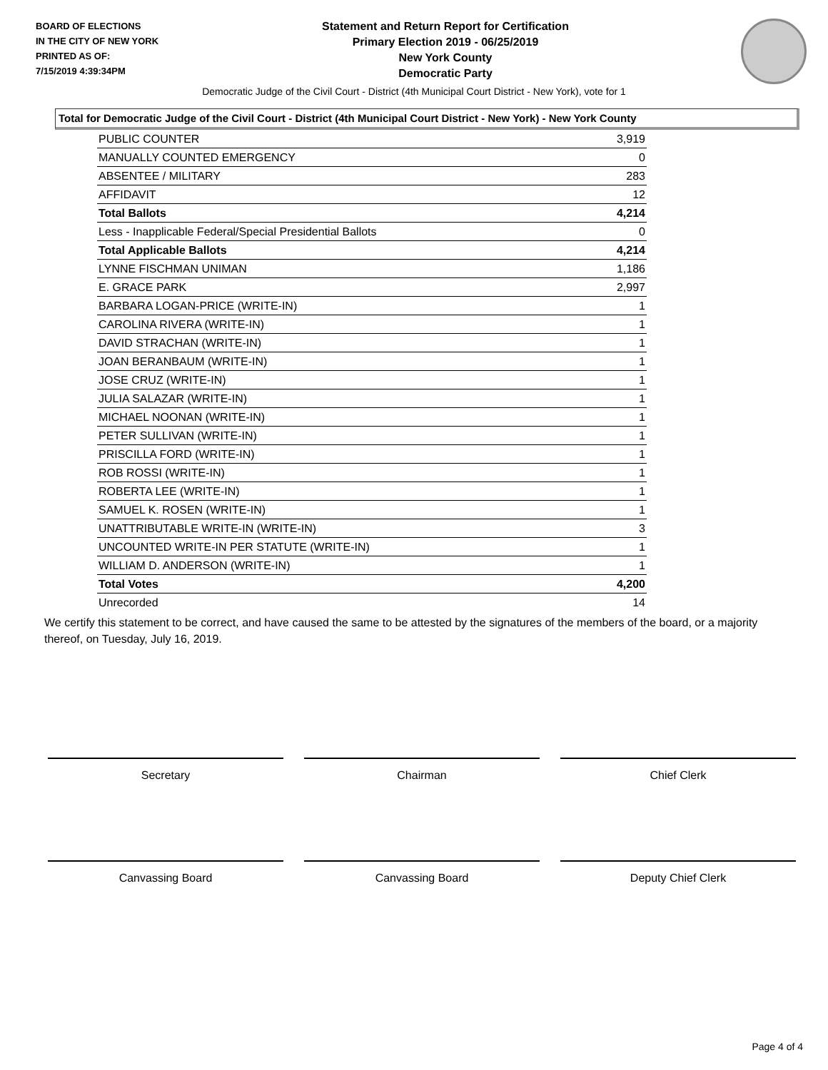BOARD OF ELECTIONS
IN THE CITY OF NEW YORK
PRINTED AS OF:
7/15/2019 4:39:34PM
Statement and Return Report for Certification
Primary Election 2019 - 06/25/2019
New York County
Democratic Party
Democratic Judge of the Civil Court - District (4th Municipal Court District - New York), vote for 1
Total for Democratic Judge of the Civil Court - District (4th Municipal Court District - New York) - New York County
| PUBLIC COUNTER | 3,919 |
| MANUALLY COUNTED EMERGENCY | 0 |
| ABSENTEE / MILITARY | 283 |
| AFFIDAVIT | 12 |
| Total Ballots | 4,214 |
| Less - Inapplicable Federal/Special Presidential Ballots | 0 |
| Total Applicable Ballots | 4,214 |
| LYNNE FISCHMAN UNIMAN | 1,186 |
| E. GRACE PARK | 2,997 |
| BARBARA LOGAN-PRICE (WRITE-IN) | 1 |
| CAROLINA RIVERA (WRITE-IN) | 1 |
| DAVID STRACHAN (WRITE-IN) | 1 |
| JOAN BERANBAUM (WRITE-IN) | 1 |
| JOSE CRUZ (WRITE-IN) | 1 |
| JULIA SALAZAR (WRITE-IN) | 1 |
| MICHAEL NOONAN (WRITE-IN) | 1 |
| PETER SULLIVAN (WRITE-IN) | 1 |
| PRISCILLA FORD (WRITE-IN) | 1 |
| ROB ROSSI (WRITE-IN) | 1 |
| ROBERTA LEE (WRITE-IN) | 1 |
| SAMUEL K. ROSEN (WRITE-IN) | 1 |
| UNATTRIBUTABLE WRITE-IN (WRITE-IN) | 3 |
| UNCOUNTED WRITE-IN PER STATUTE (WRITE-IN) | 1 |
| WILLIAM D. ANDERSON (WRITE-IN) | 1 |
| Total Votes | 4,200 |
| Unrecorded | 14 |
We certify this statement to be correct, and have caused the same to be attested by the signatures of the members of the board, or a majority thereof, on Tuesday, July 16, 2019.
Secretary Chairman Chief Clerk
Canvassing Board Canvassing Board Deputy Chief Clerk
Page 4 of 4